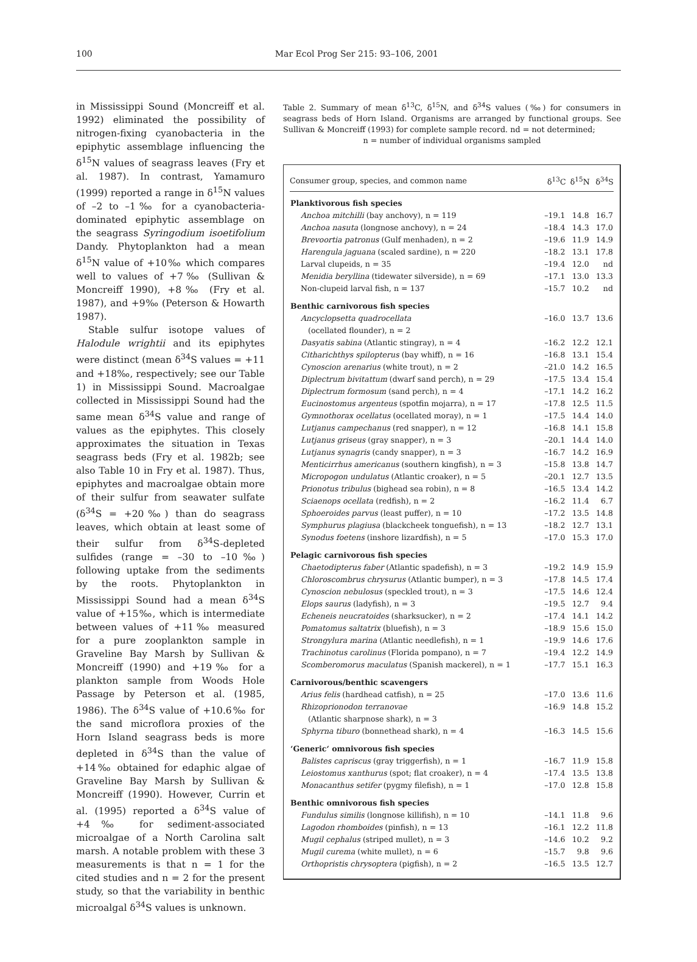100
Mar Ecol Prog Ser 215: 93–106, 2001
in Mississippi Sound (Moncreiff et al. 1992) eliminated the possibility of nitrogen-fixing cyanobacteria in the epiphytic assemblage influencing the δ<sup>15</sup>N values of seagrass leaves (Fry et al. 1987). In contrast, Yamamuro (1999) reported a range in δ<sup>15</sup>N values of –2 to –1‰ for a cyanobacteria-dominated epiphytic assemblage on the seagrass Syringodium isoetifolium Dandy. Phytoplankton had a mean δ<sup>15</sup>N value of +10‰ which compares well to values of +7‰ (Sullivan & Moncreiff 1990), +8‰ (Fry et al. 1987), and +9‰ (Peterson & Howarth 1987).
Stable sulfur isotope values of Halodule wrightii and its epiphytes were distinct (mean δ<sup>34</sup>S values = +11 and +18‰, respectively; see our Table 1) in Mississippi Sound. Macroalgae collected in Mississippi Sound had the same mean δ<sup>34</sup>S value and range of values as the epiphytes. This closely approximates the situation in Texas seagrass beds (Fry et al. 1982b; see also Table 10 in Fry et al. 1987). Thus, epiphytes and macroalgae obtain more of their sulfur from seawater sulfate (δ<sup>34</sup>S = +20‰) than do seagrass leaves, which obtain at least some of their sulfur from δ<sup>34</sup>S-depleted sulfides (range = –30 to –10‰) following uptake from the sediments by the roots. Phytoplankton in Mississippi Sound had a mean δ<sup>34</sup>S value of +15‰, which is intermediate between values of +11‰ measured for a pure zooplankton sample in Graveline Bay Marsh by Sullivan & Moncreiff (1990) and +19‰ for a plankton sample from Woods Hole Passage by Peterson et al. (1985, 1986). The δ<sup>34</sup>S value of +10.6‰ for the sand microflora proxies of the Horn Island seagrass beds is more depleted in δ<sup>34</sup>S than the value of +14‰ obtained for edaphic algae of Graveline Bay Marsh by Sullivan & Moncreiff (1990). However, Currin et al. (1995) reported a δ<sup>34</sup>S value of +4‰ for sediment-associated microalgae of a North Carolina salt marsh. A notable problem with these 3 measurements is that n = 1 for the cited studies and n = 2 for the present study, so that the variability in benthic microalgal δ<sup>34</sup>S values is unknown.
Table 2. Summary of mean δ<sup>13</sup>C, δ<sup>15</sup>N, and δ<sup>34</sup>S values (‰) for consumers in seagrass beds of Horn Island. Organisms are arranged by functional groups. See Sullivan & Moncreiff (1993) for complete sample record. nd = not determined;
n = number of individual organisms sampled
| Consumer group, species, and common name | δ<sup>13</sup>C | δ<sup>15</sup>N | δ<sup>34</sup>S |
| --- | --- | --- | --- |
| Planktivorous fish species | | | |
| Anchoa mitchilli (bay anchovy), n = 119 | –19.1 | 14.8 | 16.7 |
| Anchoa nasuta (longnose anchovy), n = 24 | –18.4 | 14.3 | 17.0 |
| Brevoortia patronus (Gulf menhaden), n = 2 | –19.6 | 11.9 | 14.9 |
| Harengula jaguana (scaled sardine), n = 220 | –18.2 | 13.1 | 17.8 |
| Larval clupeids, n = 35 | –19.4 | 12.0 | nd |
| Menidia beryllina (tidewater silverside), n = 69 | –17.1 | 13.0 | 13.3 |
| Non-clupeid larval fish, n = 137 | –15.7 | 10.2 | nd |
| Benthic carnivorous fish species | | | |
| Ancyclopsetta quadrocellata | –16.0 | 13.7 | 13.6 |
| (ocellated flounder), n = 2 | | | |
| Dasyatis sabina (Atlantic stingray), n = 4 | –16.2 | 12.2 | 12.1 |
| Citharichthys spilopterus (bay whiff), n = 16 | –16.8 | 13.1 | 15.4 |
| Cynoscion arenarius (white trout), n = 2 | –21.0 | 14.2 | 16.5 |
| Diplectrum bivitattum (dwarf sand perch), n = 29 | –17.5 | 13.4 | 15.4 |
| Diplectrum formosum (sand perch), n = 4 | –17.1 | 14.2 | 16.2 |
| Eucinostomus argenteus (spotfin mojarra), n = 17 | –17.8 | 12.5 | 11.5 |
| Gymnothorax ocellatus (ocellated moray), n = 1 | –17.5 | 14.4 | 14.0 |
| Lutjanus campechanus (red snapper), n = 12 | –16.8 | 14.1 | 15.8 |
| Lutjanus griseus (gray snapper), n = 3 | –20.1 | 14.4 | 14.0 |
| Lutjanus synagris (candy snapper), n = 3 | –16.7 | 14.2 | 16.9 |
| Menticirrhus americanus (southern kingfish), n = 3 | –15.8 | 13.8 | 14.7 |
| Micropogon undulatus (Atlantic croaker), n = 5 | –20.1 | 12.7 | 13.5 |
| Prionotus tribulus (bighead sea robin), n = 8 | –16.5 | 13.4 | 14.2 |
| Sciaenops ocellata (redfish), n = 2 | –16.2 | 11.4 | 6.7 |
| Sphoeroides parvus (least puffer), n = 10 | –17.2 | 13.5 | 14.8 |
| Symphurus plagiusa (blackcheek tonguefish), n = 13 | –18.2 | 12.7 | 13.1 |
| Synodus foetens (inshore lizardfish), n = 5 | –17.0 | 15.3 | 17.0 |
| Pelagic carnivorous fish species | | | |
| Chaetodipterus faber (Atlantic spadefish), n = 3 | –19.2 | 14.9 | 15.9 |
| Chloroscombrus chrysurus (Atlantic bumper), n = 3 | –17.8 | 14.5 | 17.4 |
| Cynoscion nebulosus (speckled trout), n = 3 | –17.5 | 14.6 | 12.4 |
| Elops saurus (ladyfish), n = 3 | –19.5 | 12.7 | 9.4 |
| Echeneis neucratoides (sharksucker), n = 2 | –17.4 | 14.1 | 14.2 |
| Pomatomus saltatrix (bluefish), n = 3 | –18.9 | 15.6 | 15.0 |
| Strongylura marina (Atlantic needlefish), n = 1 | –19.9 | 14.6 | 17.6 |
| Trachinotus carolinus (Florida pompano), n = 7 | –19.4 | 12.2 | 14.9 |
| Scomberomorus maculatus (Spanish mackerel), n = 1 | –17.7 | 15.1 | 16.3 |
| Carnivorous/benthic scavengers | | | |
| Arius felis (hardhead catfish), n = 25 | –17.0 | 13.6 | 11.6 |
| Rhizoprionodon terranovae | –16.9 | 14.8 | 15.2 |
| (Atlantic sharpnose shark), n = 3 | | | |
| Sphyrna tiburo (bonnethead shark), n = 4 | –16.3 | 14.5 | 15.6 |
| ‘Generic‘ omnivorous fish species | | | |
| Balistes capriscus (gray triggerfish), n = 1 | –16.7 | 11.9 | 15.8 |
| Leiostomus xanthurus (spot; flat croaker), n = 4 | –17.4 | 13.5 | 13.8 |
| Monacanthus setifer (pygmy filefish), n = 1 | –17.0 | 12.8 | 15.8 |
| Benthic omnivorous fish species | | | |
| Fundulus similis (longnose killifish), n = 10 | –14.1 | 11.8 | 9.6 |
| Lagodon rhomboides (pinfish), n = 13 | –16.1 | 12.2 | 11.8 |
| Mugil cephalus (striped mullet), n = 3 | –14.6 | 10.2 | 9.2 |
| Mugil curema (white mullet), n = 6 | –15.7 | 9.8 | 9.6 |
| Orthopristis chrysoptera (pigfish), n = 2 | –16.5 | 13.5 | 12.7 |